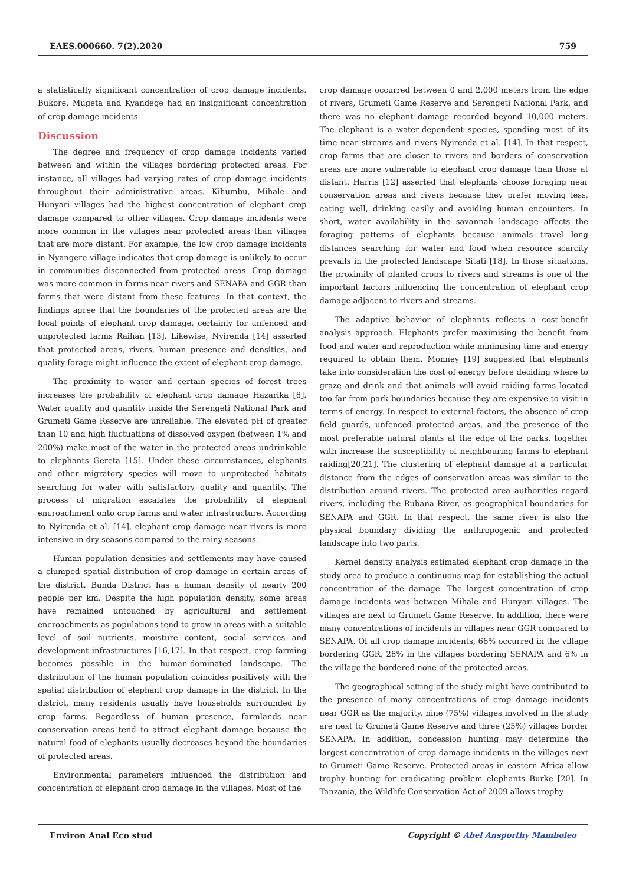EAES.000660. 7(2).2020 759
a statistically significant concentration of crop damage incidents. Bukore, Mugeta and Kyandege had an insignificant concentration of crop damage incidents.
Discussion
The degree and frequency of crop damage incidents varied between and within the villages bordering protected areas. For instance, all villages had varying rates of crop damage incidents throughout their administrative areas. Kihumbu, Mihale and Hunyari villages had the highest concentration of elephant crop damage compared to other villages. Crop damage incidents were more common in the villages near protected areas than villages that are more distant. For example, the low crop damage incidents in Nyangere village indicates that crop damage is unlikely to occur in communities disconnected from protected areas. Crop damage was more common in farms near rivers and SENAPA and GGR than farms that were distant from these features. In that context, the findings agree that the boundaries of the protected areas are the focal points of elephant crop damage, certainly for unfenced and unprotected farms Raihan [13]. Likewise, Nyirenda [14] asserted that protected areas, rivers, human presence and densities, and quality forage might influence the extent of elephant crop damage.
The proximity to water and certain species of forest trees increases the probability of elephant crop damage Hazarika [8]. Water quality and quantity inside the Serengeti National Park and Grumeti Game Reserve are unreliable. The elevated pH of greater than 10 and high fluctuations of dissolved oxygen (between 1% and 200%) make most of the water in the protected areas undrinkable to elephants Gereta [15]. Under these circumstances, elephants and other migratory species will move to unprotected habitats searching for water with satisfactory quality and quantity. The process of migration escalates the probability of elephant encroachment onto crop farms and water infrastructure. According to Nyirenda et al. [14], elephant crop damage near rivers is more intensive in dry seasons compared to the rainy seasons.
Human population densities and settlements may have caused a clumped spatial distribution of crop damage in certain areas of the district. Bunda District has a human density of nearly 200 people per km. Despite the high population density, some areas have remained untouched by agricultural and settlement encroachments as populations tend to grow in areas with a suitable level of soil nutrients, moisture content, social services and development infrastructures [16,17]. In that respect, crop farming becomes possible in the human-dominated landscape. The distribution of the human population coincides positively with the spatial distribution of elephant crop damage in the district. In the district, many residents usually have households surrounded by crop farms. Regardless of human presence, farmlands near conservation areas tend to attract elephant damage because the natural food of elephants usually decreases beyond the boundaries of protected areas.
Environmental parameters influenced the distribution and concentration of elephant crop damage in the villages. Most of the
crop damage occurred between 0 and 2,000 meters from the edge of rivers, Grumeti Game Reserve and Serengeti National Park, and there was no elephant damage recorded beyond 10,000 meters. The elephant is a water-dependent species, spending most of its time near streams and rivers Nyirenda et al. [14]. In that respect, crop farms that are closer to rivers and borders of conservation areas are more vulnerable to elephant crop damage than those at distant. Harris [12] asserted that elephants choose foraging near conservation areas and rivers because they prefer moving less, eating well, drinking easily and avoiding human encounters. In short, water availability in the savannah landscape affects the foraging patterns of elephants because animals travel long distances searching for water and food when resource scarcity prevails in the protected landscape Sitati [18]. In those situations, the proximity of planted crops to rivers and streams is one of the important factors influencing the concentration of elephant crop damage adjacent to rivers and streams.
The adaptive behavior of elephants reflects a cost-benefit analysis approach. Elephants prefer maximising the benefit from food and water and reproduction while minimising time and energy required to obtain them. Monney [19] suggested that elephants take into consideration the cost of energy before deciding where to graze and drink and that animals will avoid raiding farms located too far from park boundaries because they are expensive to visit in terms of energy. In respect to external factors, the absence of crop field guards, unfenced protected areas, and the presence of the most preferable natural plants at the edge of the parks, together with increase the susceptibility of neighbouring farms to elephant raiding[20,21]. The clustering of elephant damage at a particular distance from the edges of conservation areas was similar to the distribution around rivers. The protected area authorities regard rivers, including the Rubana River, as geographical boundaries for SENAPA and GGR. In that respect, the same river is also the physical boundary dividing the anthropogenic and protected landscape into two parts.
Kernel density analysis estimated elephant crop damage in the study area to produce a continuous map for establishing the actual concentration of the damage. The largest concentration of crop damage incidents was between Mihale and Hunyari villages. The villages are next to Grumeti Game Reserve. In addition, there were many concentrations of incidents in villages near GGR compared to SENAPA. Of all crop damage incidents, 66% occurred in the village bordering GGR, 28% in the villages bordering SENAPA and 6% in the village the bordered none of the protected areas.
The geographical setting of the study might have contributed to the presence of many concentrations of crop damage incidents near GGR as the majority, nine (75%) villages involved in the study are next to Grumeti Game Reserve and three (25%) villages border SENAPA. In addition, concession hunting may determine the largest concentration of crop damage incidents in the villages next to Grumeti Game Reserve. Protected areas in eastern Africa allow trophy hunting for eradicating problem elephants Burke [20]. In Tanzania, the Wildlife Conservation Act of 2009 allows trophy
Environ Anal Eco stud Copyright © Abel Ansporthy Mamboleo